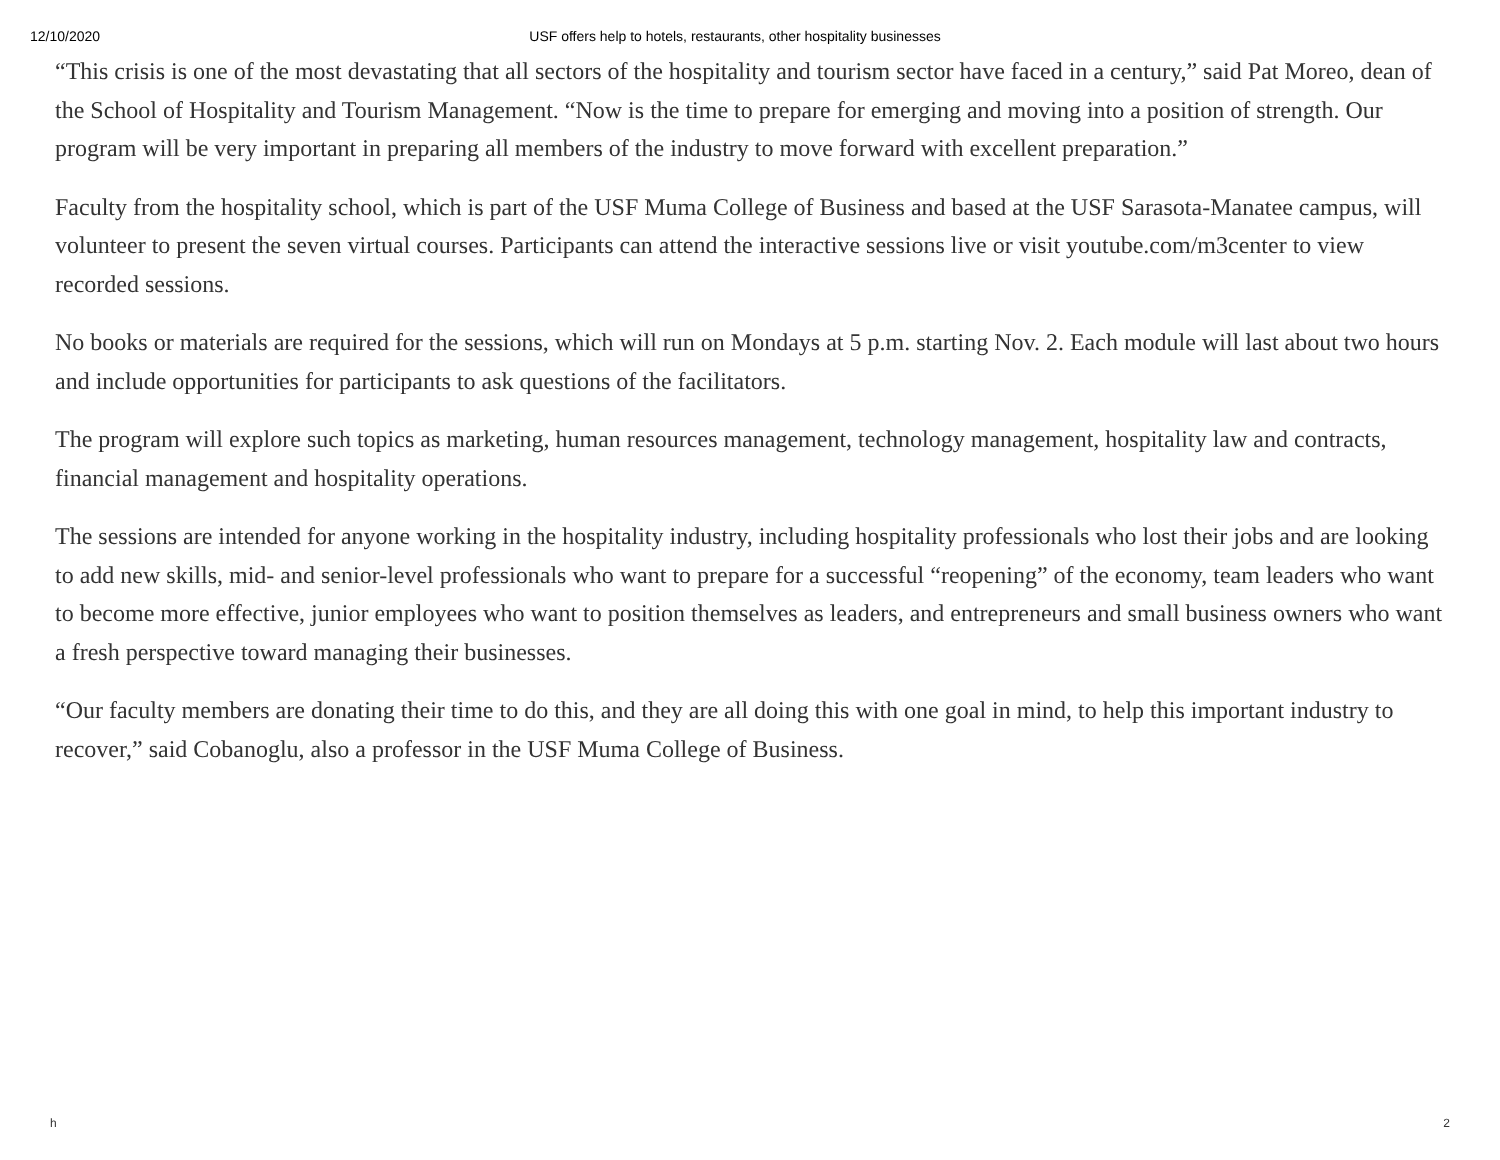12/10/2020 USF offers help to hotels, restaurants, other hospitality businesses
“This crisis is one of the most devastating that all sectors of the hospitality and tourism sector have faced in a century,” said Pat Moreo, dean of the School of Hospitality and Tourism Management. “Now is the time to prepare for emerging and moving into a position of strength. Our program will be very important in preparing all members of the industry to move forward with excellent preparation.”
Faculty from the hospitality school, which is part of the USF Muma College of Business and based at the USF Sarasota-Manatee campus, will volunteer to present the seven virtual courses. Participants can attend the interactive sessions live or visit youtube.com/m3center to view recorded sessions.
No books or materials are required for the sessions, which will run on Mondays at 5 p.m. starting Nov. 2. Each module will last about two hours and include opportunities for participants to ask questions of the facilitators.
The program will explore such topics as marketing, human resources management, technology management, hospitality law and contracts, financial management and hospitality operations.
The sessions are intended for anyone working in the hospitality industry, including hospitality professionals who lost their jobs and are looking to add new skills, mid- and senior-level professionals who want to prepare for a successful “reopening” of the economy, team leaders who want to become more effective, junior employees who want to position themselves as leaders, and entrepreneurs and small business owners who want a fresh perspective toward managing their businesses.
“Our faculty members are donating their time to do this, and they are all doing this with one goal in mind, to help this important industry to recover,” said Cobanoglu, also a professor in the USF Muma College of Business.
h 2